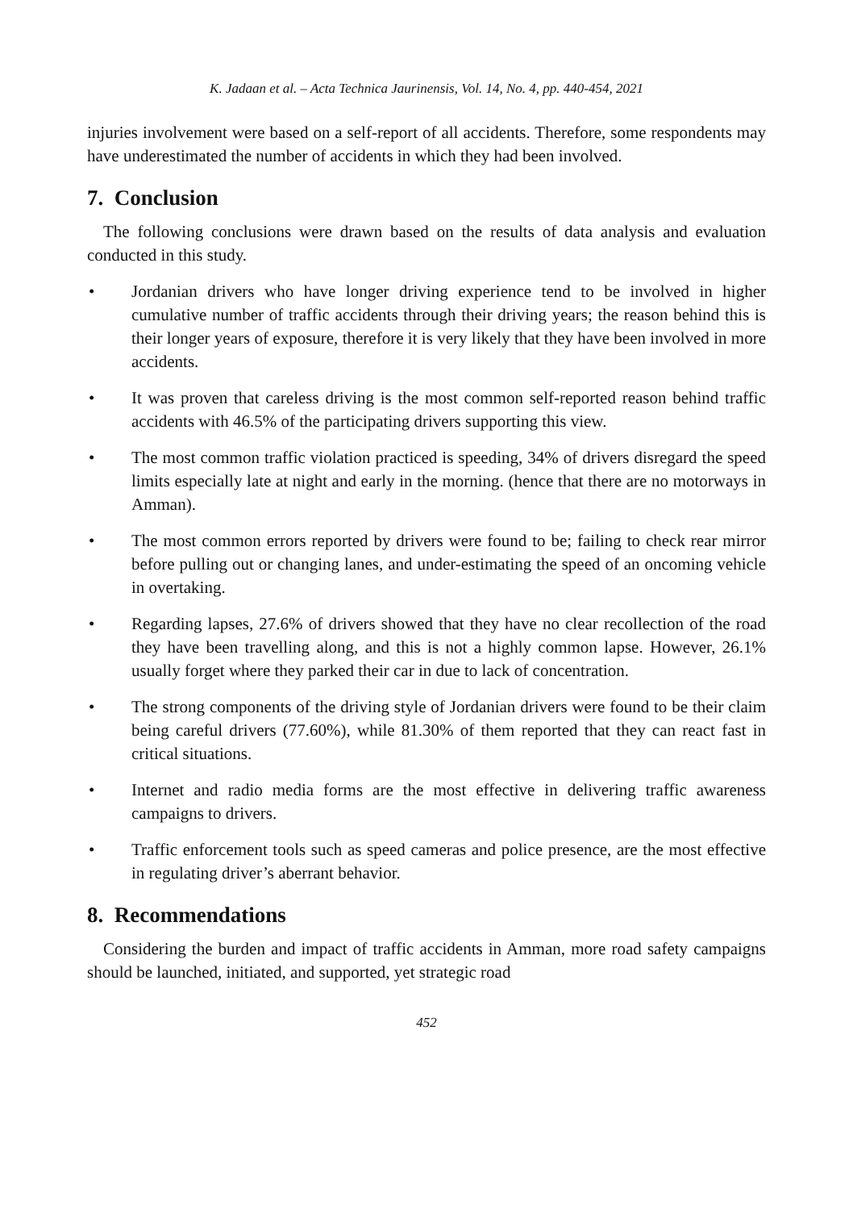K. Jadaan et al. – Acta Technica Jaurinensis, Vol. 14, No. 4, pp. 440-454, 2021
injuries involvement were based on a self-report of all accidents. Therefore, some respondents may have underestimated the number of accidents in which they had been involved.
7. Conclusion
The following conclusions were drawn based on the results of data analysis and evaluation conducted in this study.
• Jordanian drivers who have longer driving experience tend to be involved in higher cumulative number of traffic accidents through their driving years; the reason behind this is their longer years of exposure, therefore it is very likely that they have been involved in more accidents.
• It was proven that careless driving is the most common self-reported reason behind traffic accidents with 46.5% of the participating drivers supporting this view.
• The most common traffic violation practiced is speeding, 34% of drivers disregard the speed limits especially late at night and early in the morning. (hence that there are no motorways in Amman).
• The most common errors reported by drivers were found to be; failing to check rear mirror before pulling out or changing lanes, and under-estimating the speed of an oncoming vehicle in overtaking.
• Regarding lapses, 27.6% of drivers showed that they have no clear recollection of the road they have been travelling along, and this is not a highly common lapse. However, 26.1% usually forget where they parked their car in due to lack of concentration.
• The strong components of the driving style of Jordanian drivers were found to be their claim being careful drivers (77.60%), while 81.30% of them reported that they can react fast in critical situations.
• Internet and radio media forms are the most effective in delivering traffic awareness campaigns to drivers.
• Traffic enforcement tools such as speed cameras and police presence, are the most effective in regulating driver’s aberrant behavior.
8. Recommendations
Considering the burden and impact of traffic accidents in Amman, more road safety campaigns should be launched, initiated, and supported, yet strategic road
452